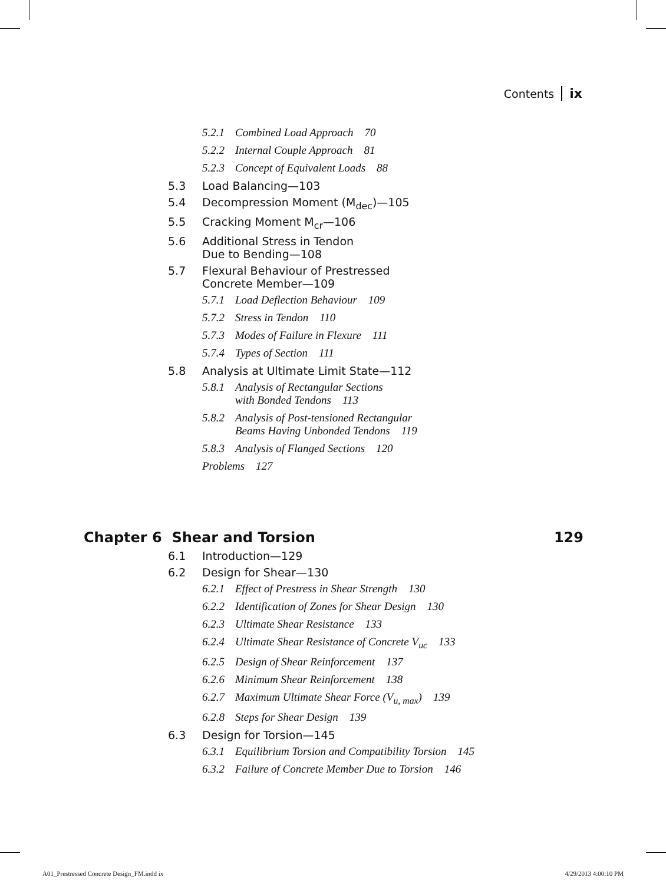Contents ix
5.2.1 Combined Load Approach 70
5.2.2 Internal Couple Approach 81
5.2.3 Concept of Equivalent Loads 88
5.3 Load Balancing—103
5.4 Decompression Moment (M<sub>dec</sub>)—105
5.5 Cracking Moment M<sub>cr</sub>—106
5.6 Additional Stress in Tendon
Due to Bending—108
5.7 Flexural Behaviour of Prestressed
Concrete Member—109
5.7.1 Load Deflection Behaviour 109
5.7.2 Stress in Tendon 110
5.7.3 Modes of Failure in Flexure 111
5.7.4 Types of Section 111
5.8 Analysis at Ultimate Limit State—112
5.8.1 Analysis of Rectangular Sections
with Bonded Tendons 113
5.8.2 Analysis of Post-tensioned Rectangular
Beams Having Unbonded Tendons 119
5.8.3 Analysis of Flanged Sections 120
Problems 127
Chapter 6 Shear and Torsion 129
6.1 Introduction—129
6.2 Design for Shear—130
6.2.1 Effect of Prestress in Shear Strength 130
6.2.2 Identification of Zones for Shear Design 130
6.2.3 Ultimate Shear Resistance 133
6.2.4 Ultimate Shear Resistance of Concrete V<sub>uc</sub> 133
6.2.5 Design of Shear Reinforcement 137
6.2.6 Minimum Shear Reinforcement 138
6.2.7 Maximum Ultimate Shear Force (V<sub>u, max</sub>) 139
6.2.8 Steps for Shear Design 139
6.3 Design for Torsion—145
6.3.1 Equilibrium Torsion and Compatibility Torsion 145
6.3.2 Failure of Concrete Member Due to Torsion 146
A01_Prestressed Concrete Design_FM.indd ix 4/29/2013 4:00:10 PM